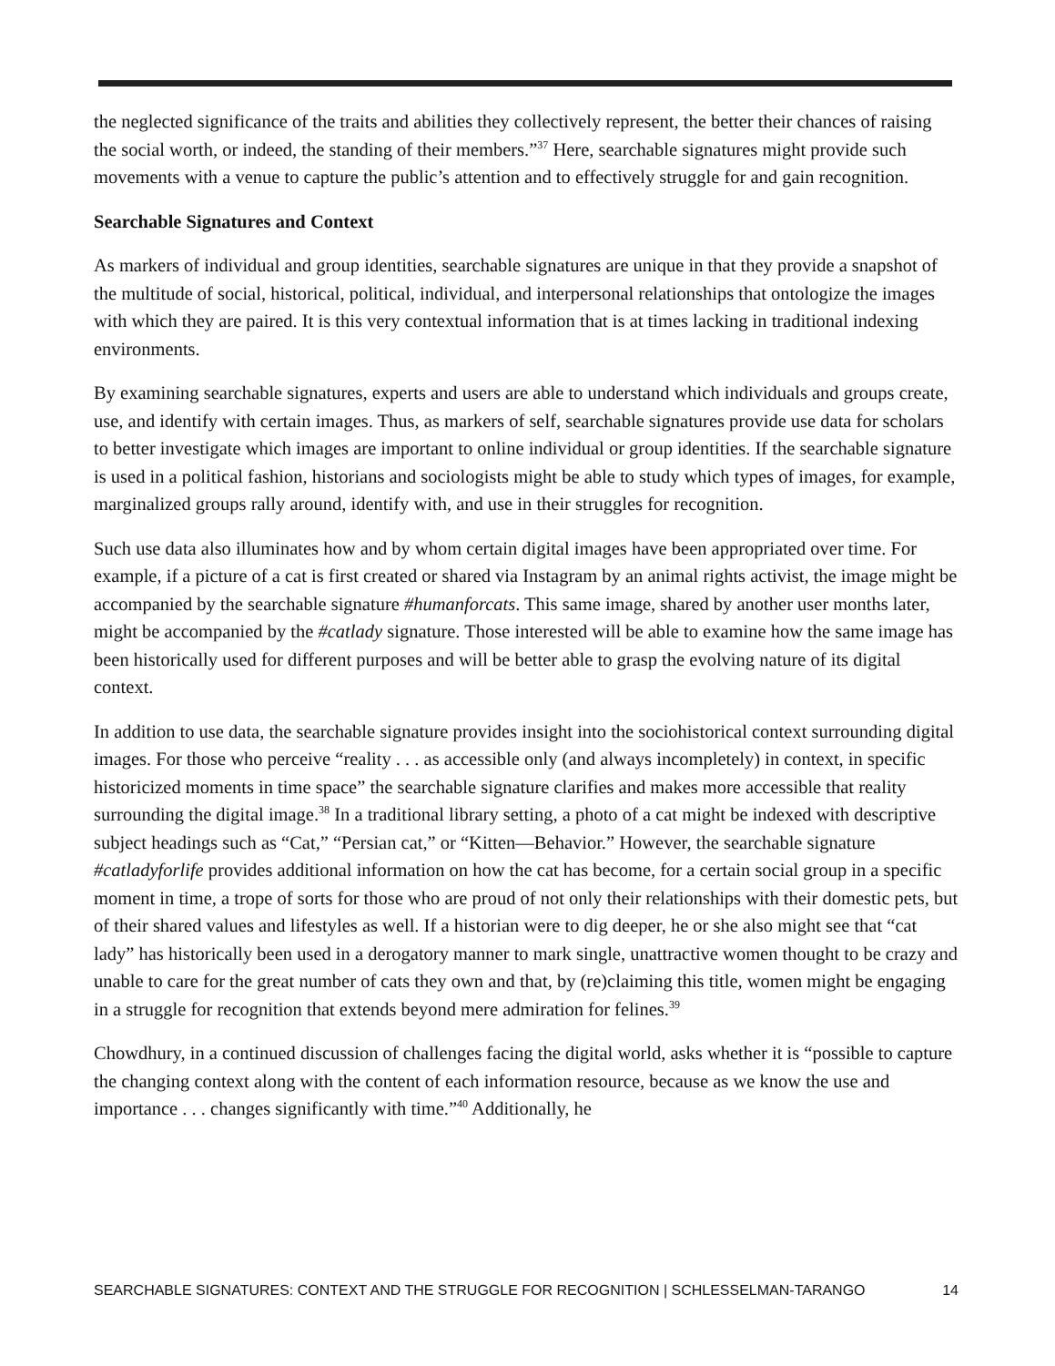the neglected significance of the traits and abilities they collectively represent, the better their chances of raising the social worth, or indeed, the standing of their members.”<sup>37</sup> Here, searchable signatures might provide such movements with a venue to capture the public’s attention and to effectively struggle for and gain recognition.
Searchable Signatures and Context
As markers of individual and group identities, searchable signatures are unique in that they provide a snapshot of the multitude of social, historical, political, individual, and interpersonal relationships that ontologize the images with which they are paired. It is this very contextual information that is at times lacking in traditional indexing environments.
By examining searchable signatures, experts and users are able to understand which individuals and groups create, use, and identify with certain images. Thus, as markers of self, searchable signatures provide use data for scholars to better investigate which images are important to online individual or group identities. If the searchable signature is used in a political fashion, historians and sociologists might be able to study which types of images, for example, marginalized groups rally around, identify with, and use in their struggles for recognition.
Such use data also illuminates how and by whom certain digital images have been appropriated over time. For example, if a picture of a cat is first created or shared via Instagram by an animal rights activist, the image might be accompanied by the searchable signature #humanforcats. This same image, shared by another user months later, might be accompanied by the #catlady signature. Those interested will be able to examine how the same image has been historically used for different purposes and will be better able to grasp the evolving nature of its digital context.
In addition to use data, the searchable signature provides insight into the sociohistorical context surrounding digital images. For those who perceive “reality . . . as accessible only (and always incompletely) in context, in specific historicized moments in time space” the searchable signature clarifies and makes more accessible that reality surrounding the digital image.<sup>38</sup> In a traditional library setting, a photo of a cat might be indexed with descriptive subject headings such as “Cat,” “Persian cat,” or “Kitten—Behavior.” However, the searchable signature #catladyforlife provides additional information on how the cat has become, for a certain social group in a specific moment in time, a trope of sorts for those who are proud of not only their relationships with their domestic pets, but of their shared values and lifestyles as well. If a historian were to dig deeper, he or she also might see that “cat lady” has historically been used in a derogatory manner to mark single, unattractive women thought to be crazy and unable to care for the great number of cats they own and that, by (re)claiming this title, women might be engaging in a struggle for recognition that extends beyond mere admiration for felines.<sup>39</sup>
Chowdhury, in a continued discussion of challenges facing the digital world, asks whether it is “possible to capture the changing context along with the content of each information resource, because as we know the use and importance . . . changes significantly with time.”<sup>40</sup> Additionally, he
SEARCHABLE SIGNATURES: CONTEXT AND THE STRUGGLE FOR RECOGNITION | SCHLESSELMAN-TARANGO 14